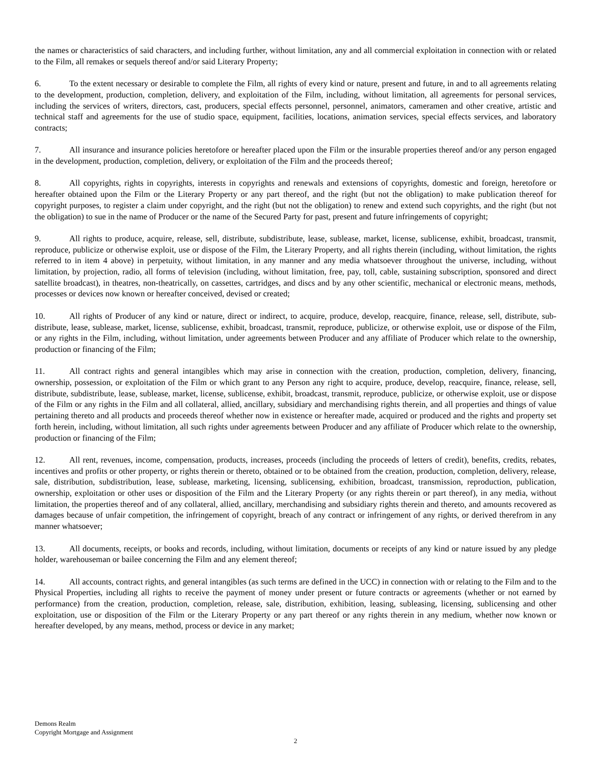the names or characteristics of said characters, and including further, without limitation, any and all commercial exploitation in connection with or related to the Film, all remakes or sequels thereof and/or said Literary Property;
6. To the extent necessary or desirable to complete the Film, all rights of every kind or nature, present and future, in and to all agreements relating to the development, production, completion, delivery, and exploitation of the Film, including, without limitation, all agreements for personal services, including the services of writers, directors, cast, producers, special effects personnel, personnel, animators, cameramen and other creative, artistic and technical staff and agreements for the use of studio space, equipment, facilities, locations, animation services, special effects services, and laboratory contracts;
7. All insurance and insurance policies heretofore or hereafter placed upon the Film or the insurable properties thereof and/or any person engaged in the development, production, completion, delivery, or exploitation of the Film and the proceeds thereof;
8. All copyrights, rights in copyrights, interests in copyrights and renewals and extensions of copyrights, domestic and foreign, heretofore or hereafter obtained upon the Film or the Literary Property or any part thereof, and the right (but not the obligation) to make publication thereof for copyright purposes, to register a claim under copyright, and the right (but not the obligation) to renew and extend such copyrights, and the right (but not the obligation) to sue in the name of Producer or the name of the Secured Party for past, present and future infringements of copyright;
9. All rights to produce, acquire, release, sell, distribute, subdistribute, lease, sublease, market, license, sublicense, exhibit, broadcast, transmit, reproduce, publicize or otherwise exploit, use or dispose of the Film, the Literary Property, and all rights therein (including, without limitation, the rights referred to in item 4 above) in perpetuity, without limitation, in any manner and any media whatsoever throughout the universe, including, without limitation, by projection, radio, all forms of television (including, without limitation, free, pay, toll, cable, sustaining subscription, sponsored and direct satellite broadcast), in theatres, non-theatrically, on cassettes, cartridges, and discs and by any other scientific, mechanical or electronic means, methods, processes or devices now known or hereafter conceived, devised or created;
10. All rights of Producer of any kind or nature, direct or indirect, to acquire, produce, develop, reacquire, finance, release, sell, distribute, sub-distribute, lease, sublease, market, license, sublicense, exhibit, broadcast, transmit, reproduce, publicize, or otherwise exploit, use or dispose of the Film, or any rights in the Film, including, without limitation, under agreements between Producer and any affiliate of Producer which relate to the ownership, production or financing of the Film;
11. All contract rights and general intangibles which may arise in connection with the creation, production, completion, delivery, financing, ownership, possession, or exploitation of the Film or which grant to any Person any right to acquire, produce, develop, reacquire, finance, release, sell, distribute, subdistribute, lease, sublease, market, license, sublicense, exhibit, broadcast, transmit, reproduce, publicize, or otherwise exploit, use or dispose of the Film or any rights in the Film and all collateral, allied, ancillary, subsidiary and merchandising rights therein, and all properties and things of value pertaining thereto and all products and proceeds thereof whether now in existence or hereafter made, acquired or produced and the rights and property set forth herein, including, without limitation, all such rights under agreements between Producer and any affiliate of Producer which relate to the ownership, production or financing of the Film;
12. All rent, revenues, income, compensation, products, increases, proceeds (including the proceeds of letters of credit), benefits, credits, rebates, incentives and profits or other property, or rights therein or thereto, obtained or to be obtained from the creation, production, completion, delivery, release, sale, distribution, subdistribution, lease, sublease, marketing, licensing, sublicensing, exhibition, broadcast, transmission, reproduction, publication, ownership, exploitation or other uses or disposition of the Film and the Literary Property (or any rights therein or part thereof), in any media, without limitation, the properties thereof and of any collateral, allied, ancillary, merchandising and subsidiary rights therein and thereto, and amounts recovered as damages because of unfair competition, the infringement of copyright, breach of any contract or infringement of any rights, or derived therefrom in any manner whatsoever;
13. All documents, receipts, or books and records, including, without limitation, documents or receipts of any kind or nature issued by any pledge holder, warehouseman or bailee concerning the Film and any element thereof;
14. All accounts, contract rights, and general intangibles (as such terms are defined in the UCC) in connection with or relating to the Film and to the Physical Properties, including all rights to receive the payment of money under present or future contracts or agreements (whether or not earned by performance) from the creation, production, completion, release, sale, distribution, exhibition, leasing, subleasing, licensing, sublicensing and other exploitation, use or disposition of the Film or the Literary Property or any part thereof or any rights therein in any medium, whether now known or hereafter developed, by any means, method, process or device in any market;
Demons Realm
Copyright Mortgage and Assignment
2